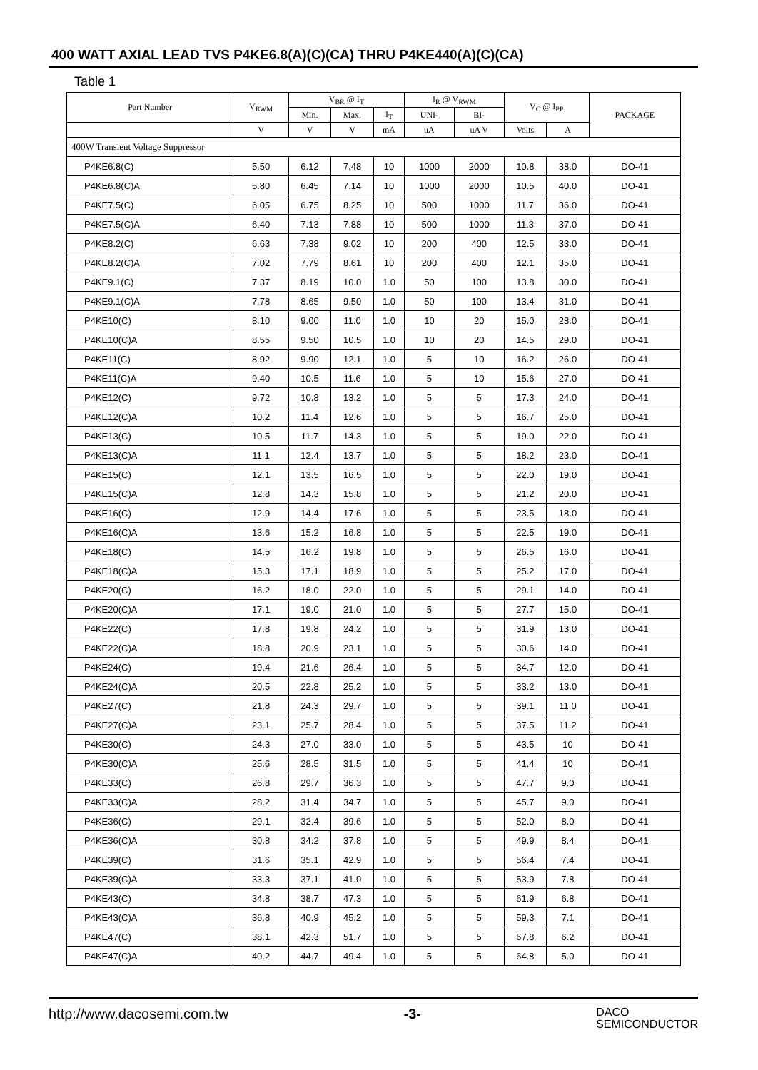400 WATT AXIAL LEAD TVS P4KE6.8(A)(C)(CA) THRU P4KE440(A)(C)(CA)
Table 1
| Part Number | V<sub>RWM</sub> | V<sub>BR</sub> @ I<sub>T</sub> | | | I<sub>R</sub> @ V<sub>RWM</sub> | | V<sub>C</sub> @ I<sub>PP</sub> | | PACKAGE |
| --- | --- | --- | --- | --- | --- | --- | --- | --- | --- |
| | | Min. | Max. | I<sub>T</sub> | UNI- | BI- | | | |
| | V | V | V | mA | uA | uA V | Volts | A | |
| 400W Transient Voltage Suppressor | | | | | | | | | |
| P4KE6.8(C) | 5.50 | 6.12 | 7.48 | 10 | 1000 | 2000 | 10.8 | 38.0 | DO-41 |
| P4KE6.8(C)A | 5.80 | 6.45 | 7.14 | 10 | 1000 | 2000 | 10.5 | 40.0 | DO-41 |
| P4KE7.5(C) | 6.05 | 6.75 | 8.25 | 10 | 500 | 1000 | 11.7 | 36.0 | DO-41 |
| P4KE7.5(C)A | 6.40 | 7.13 | 7.88 | 10 | 500 | 1000 | 11.3 | 37.0 | DO-41 |
| P4KE8.2(C) | 6.63 | 7.38 | 9.02 | 10 | 200 | 400 | 12.5 | 33.0 | DO-41 |
| P4KE8.2(C)A | 7.02 | 7.79 | 8.61 | 10 | 200 | 400 | 12.1 | 35.0 | DO-41 |
| P4KE9.1(C) | 7.37 | 8.19 | 10.0 | 1.0 | 50 | 100 | 13.8 | 30.0 | DO-41 |
| P4KE9.1(C)A | 7.78 | 8.65 | 9.50 | 1.0 | 50 | 100 | 13.4 | 31.0 | DO-41 |
| P4KE10(C) | 8.10 | 9.00 | 11.0 | 1.0 | 10 | 20 | 15.0 | 28.0 | DO-41 |
| P4KE10(C)A | 8.55 | 9.50 | 10.5 | 1.0 | 10 | 20 | 14.5 | 29.0 | DO-41 |
| P4KE11(C) | 8.92 | 9.90 | 12.1 | 1.0 | 5 | 10 | 16.2 | 26.0 | DO-41 |
| P4KE11(C)A | 9.40 | 10.5 | 11.6 | 1.0 | 5 | 10 | 15.6 | 27.0 | DO-41 |
| P4KE12(C) | 9.72 | 10.8 | 13.2 | 1.0 | 5 | 5 | 17.3 | 24.0 | DO-41 |
| P4KE12(C)A | 10.2 | 11.4 | 12.6 | 1.0 | 5 | 5 | 16.7 | 25.0 | DO-41 |
| P4KE13(C) | 10.5 | 11.7 | 14.3 | 1.0 | 5 | 5 | 19.0 | 22.0 | DO-41 |
| P4KE13(C)A | 11.1 | 12.4 | 13.7 | 1.0 | 5 | 5 | 18.2 | 23.0 | DO-41 |
| P4KE15(C) | 12.1 | 13.5 | 16.5 | 1.0 | 5 | 5 | 22.0 | 19.0 | DO-41 |
| P4KE15(C)A | 12.8 | 14.3 | 15.8 | 1.0 | 5 | 5 | 21.2 | 20.0 | DO-41 |
| P4KE16(C) | 12.9 | 14.4 | 17.6 | 1.0 | 5 | 5 | 23.5 | 18.0 | DO-41 |
| P4KE16(C)A | 13.6 | 15.2 | 16.8 | 1.0 | 5 | 5 | 22.5 | 19.0 | DO-41 |
| P4KE18(C) | 14.5 | 16.2 | 19.8 | 1.0 | 5 | 5 | 26.5 | 16.0 | DO-41 |
| P4KE18(C)A | 15.3 | 17.1 | 18.9 | 1.0 | 5 | 5 | 25.2 | 17.0 | DO-41 |
| P4KE20(C) | 16.2 | 18.0 | 22.0 | 1.0 | 5 | 5 | 29.1 | 14.0 | DO-41 |
| P4KE20(C)A | 17.1 | 19.0 | 21.0 | 1.0 | 5 | 5 | 27.7 | 15.0 | DO-41 |
| P4KE22(C) | 17.8 | 19.8 | 24.2 | 1.0 | 5 | 5 | 31.9 | 13.0 | DO-41 |
| P4KE22(C)A | 18.8 | 20.9 | 23.1 | 1.0 | 5 | 5 | 30.6 | 14.0 | DO-41 |
| P4KE24(C) | 19.4 | 21.6 | 26.4 | 1.0 | 5 | 5 | 34.7 | 12.0 | DO-41 |
| P4KE24(C)A | 20.5 | 22.8 | 25.2 | 1.0 | 5 | 5 | 33.2 | 13.0 | DO-41 |
| P4KE27(C) | 21.8 | 24.3 | 29.7 | 1.0 | 5 | 5 | 39.1 | 11.0 | DO-41 |
| P4KE27(C)A | 23.1 | 25.7 | 28.4 | 1.0 | 5 | 5 | 37.5 | 11.2 | DO-41 |
| P4KE30(C) | 24.3 | 27.0 | 33.0 | 1.0 | 5 | 5 | 43.5 | 10 | DO-41 |
| P4KE30(C)A | 25.6 | 28.5 | 31.5 | 1.0 | 5 | 5 | 41.4 | 10 | DO-41 |
| P4KE33(C) | 26.8 | 29.7 | 36.3 | 1.0 | 5 | 5 | 47.7 | 9.0 | DO-41 |
| P4KE33(C)A | 28.2 | 31.4 | 34.7 | 1.0 | 5 | 5 | 45.7 | 9.0 | DO-41 |
| P4KE36(C) | 29.1 | 32.4 | 39.6 | 1.0 | 5 | 5 | 52.0 | 8.0 | DO-41 |
| P4KE36(C)A | 30.8 | 34.2 | 37.8 | 1.0 | 5 | 5 | 49.9 | 8.4 | DO-41 |
| P4KE39(C) | 31.6 | 35.1 | 42.9 | 1.0 | 5 | 5 | 56.4 | 7.4 | DO-41 |
| P4KE39(C)A | 33.3 | 37.1 | 41.0 | 1.0 | 5 | 5 | 53.9 | 7.8 | DO-41 |
| P4KE43(C) | 34.8 | 38.7 | 47.3 | 1.0 | 5 | 5 | 61.9 | 6.8 | DO-41 |
| P4KE43(C)A | 36.8 | 40.9 | 45.2 | 1.0 | 5 | 5 | 59.3 | 7.1 | DO-41 |
| P4KE47(C) | 38.1 | 42.3 | 51.7 | 1.0 | 5 | 5 | 67.8 | 6.2 | DO-41 |
| P4KE47(C)A | 40.2 | 44.7 | 49.4 | 1.0 | 5 | 5 | 64.8 | 5.0 | DO-41 |
http://www.dacosemi.com.tw -3- DACO
SEMICONDUCTOR